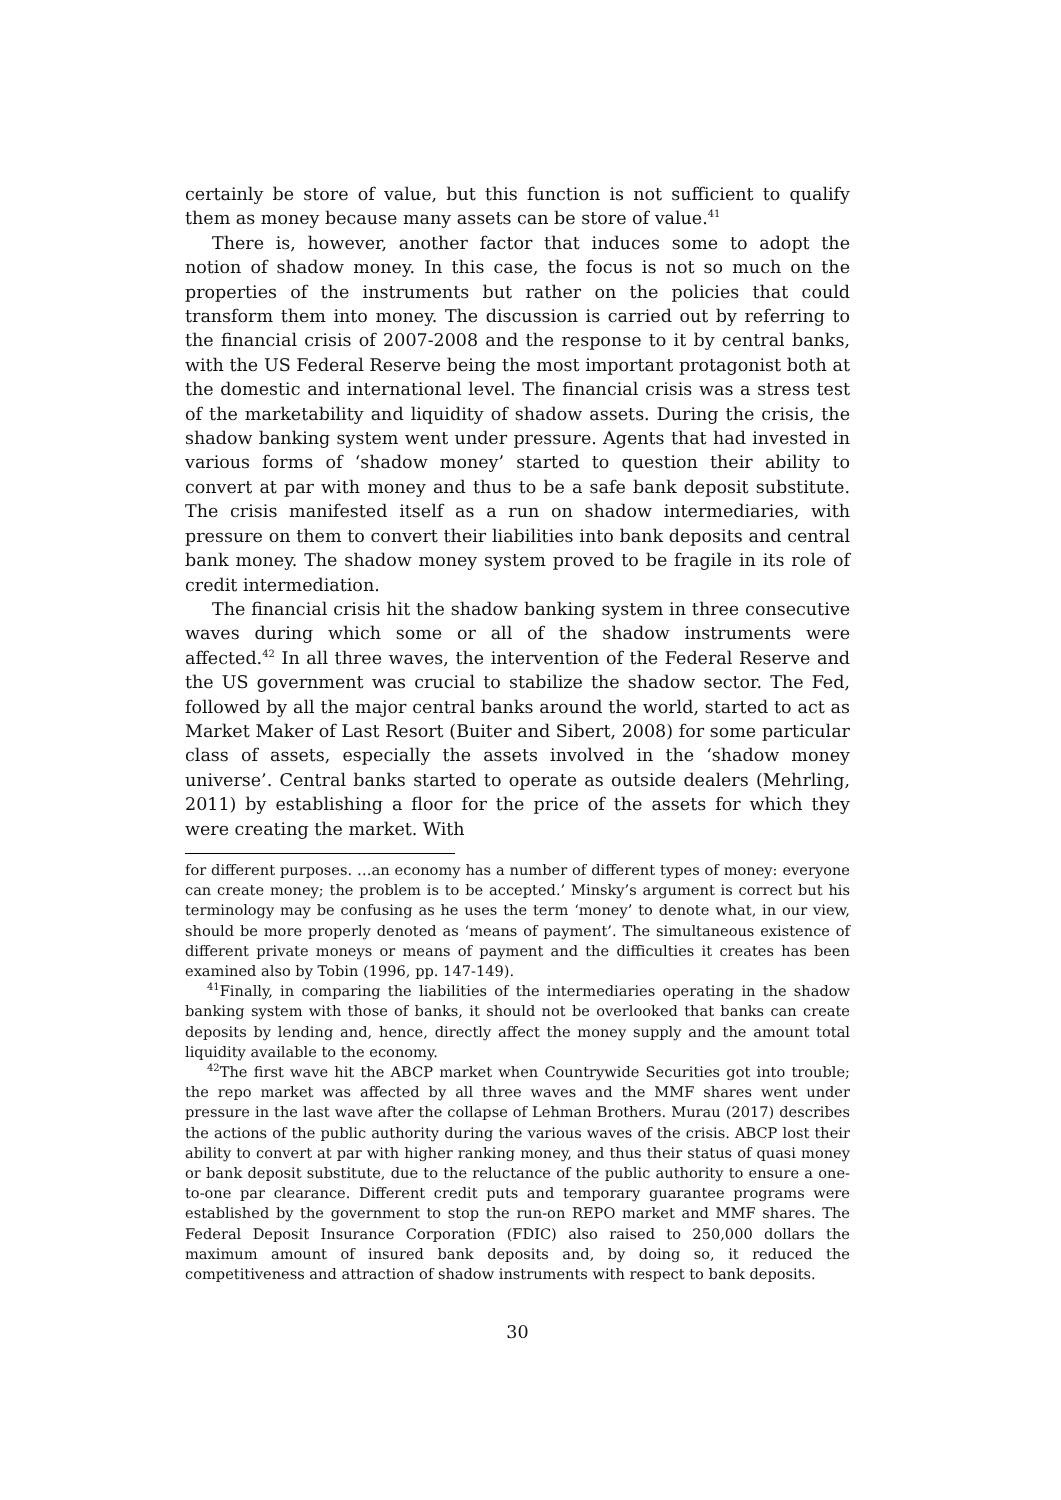certainly be store of value, but this function is not sufficient to qualify them as money because many assets can be store of value.<sup>41</sup>
There is, however, another factor that induces some to adopt the notion of shadow money. In this case, the focus is not so much on the properties of the instruments but rather on the policies that could transform them into money. The discussion is carried out by referring to the financial crisis of 2007-2008 and the response to it by central banks, with the US Federal Reserve being the most important protagonist both at the domestic and international level. The financial crisis was a stress test of the marketability and liquidity of shadow assets. During the crisis, the shadow banking system went under pressure. Agents that had invested in various forms of ‘shadow money’ started to question their ability to convert at par with money and thus to be a safe bank deposit substitute. The crisis manifested itself as a run on shadow intermediaries, with pressure on them to convert their liabilities into bank deposits and central bank money. The shadow money system proved to be fragile in its role of credit intermediation.
The financial crisis hit the shadow banking system in three consecutive waves during which some or all of the shadow instruments were affected.<sup>42</sup> In all three waves, the intervention of the Federal Reserve and the US government was crucial to stabilize the shadow sector. The Fed, followed by all the major central banks around the world, started to act as Market Maker of Last Resort (Buiter and Sibert, 2008) for some particular class of assets, especially the assets involved in the ‘shadow money universe’. Central banks started to operate as outside dealers (Mehrling, 2011) by establishing a floor for the price of the assets for which they were creating the market. With
for different purposes. …an economy has a number of different types of money: everyone can create money; the problem is to be accepted.’ Minsky’s argument is correct but his terminology may be confusing as he uses the term ‘money’ to denote what, in our view, should be more properly denoted as ‘means of payment’. The simultaneous existence of different private moneys or means of payment and the difficulties it creates has been examined also by Tobin (1996, pp. 147-149).
<sup>41</sup> Finally, in comparing the liabilities of the intermediaries operating in the shadow banking system with those of banks, it should not be overlooked that banks can create deposits by lending and, hence, directly affect the money supply and the amount total liquidity available to the economy.
<sup>42</sup> The first wave hit the ABCP market when Countrywide Securities got into trouble; the repo market was affected by all three waves and the MMF shares went under pressure in the last wave after the collapse of Lehman Brothers. Murau (2017) describes the actions of the public authority during the various waves of the crisis. ABCP lost their ability to convert at par with higher ranking money, and thus their status of quasi money or bank deposit substitute, due to the reluctance of the public authority to ensure a one-to-one par clearance. Different credit puts and temporary guarantee programs were established by the government to stop the run-on REPO market and MMF shares. The Federal Deposit Insurance Corporation (FDIC) also raised to 250,000 dollars the maximum amount of insured bank deposits and, by doing so, it reduced the competitiveness and attraction of shadow instruments with respect to bank deposits.
30